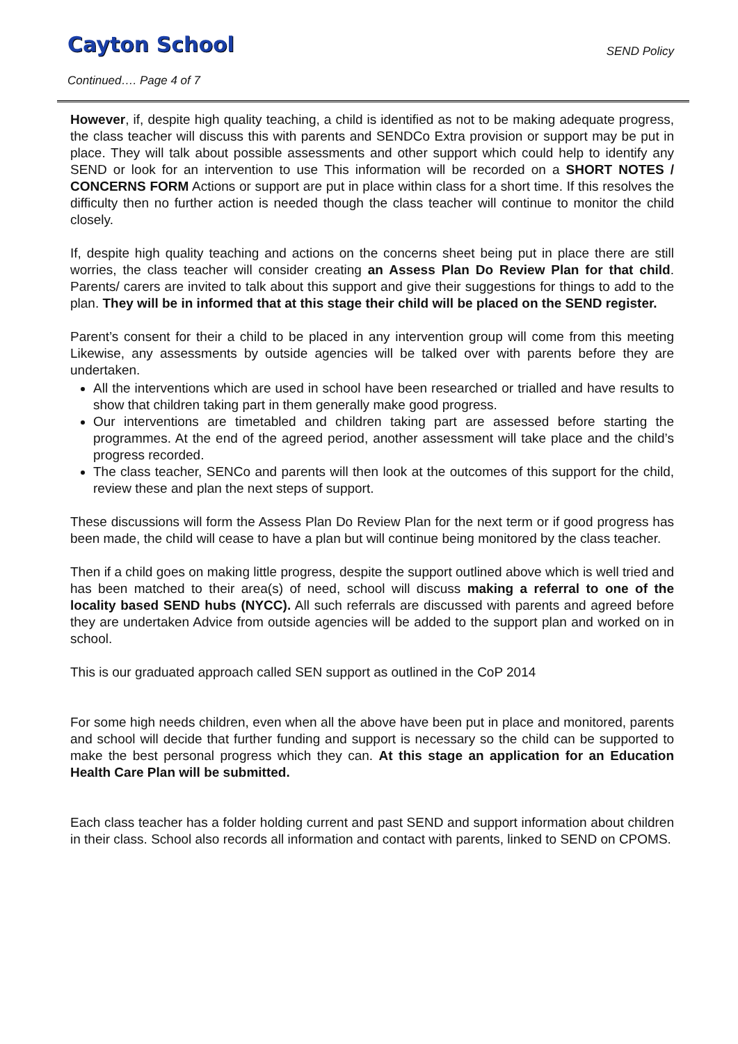Cayton School
SEND Policy
Continued…. Page 4 of 7
However, if, despite high quality teaching, a child is identified as not to be making adequate progress, the class teacher will discuss this with parents and SENDCo Extra provision or support may be put in place. They will talk about possible assessments and other support which could help to identify any SEND or look for an intervention to use This information will be recorded on a SHORT NOTES / CONCERNS FORM Actions or support are put in place within class for a short time. If this resolves the difficulty then no further action is needed though the class teacher will continue to monitor the child closely.
If, despite high quality teaching and actions on the concerns sheet being put in place there are still worries, the class teacher will consider creating an Assess Plan Do Review Plan for that child. Parents/ carers are invited to talk about this support and give their suggestions for things to add to the plan. They will be in informed that at this stage their child will be placed on the SEND register.
Parent’s consent for their a child to be placed in any intervention group will come from this meeting Likewise, any assessments by outside agencies will be talked over with parents before they are undertaken.
All the interventions which are used in school have been researched or trialled and have results to show that children taking part in them generally make good progress.
Our interventions are timetabled and children taking part are assessed before starting the programmes. At the end of the agreed period, another assessment will take place and the child’s progress recorded.
The class teacher, SENCo and parents will then look at the outcomes of this support for the child, review these and plan the next steps of support.
These discussions will form the Assess Plan Do Review Plan for the next term or if good progress has been made, the child will cease to have a plan but will continue being monitored by the class teacher.
Then if a child goes on making little progress, despite the support outlined above which is well tried and has been matched to their area(s) of need, school will discuss making a referral to one of the locality based SEND hubs (NYCC). All such referrals are discussed with parents and agreed before they are undertaken Advice from outside agencies will be added to the support plan and worked on in school.
This is our graduated approach called SEN support as outlined in the CoP 2014
For some high needs children, even when all the above have been put in place and monitored, parents and school will decide that further funding and support is necessary so the child can be supported to make the best personal progress which they can. At this stage an application for an Education Health Care Plan will be submitted.
Each class teacher has a folder holding current and past SEND and support information about children in their class. School also records all information and contact with parents, linked to SEND on CPOMS.